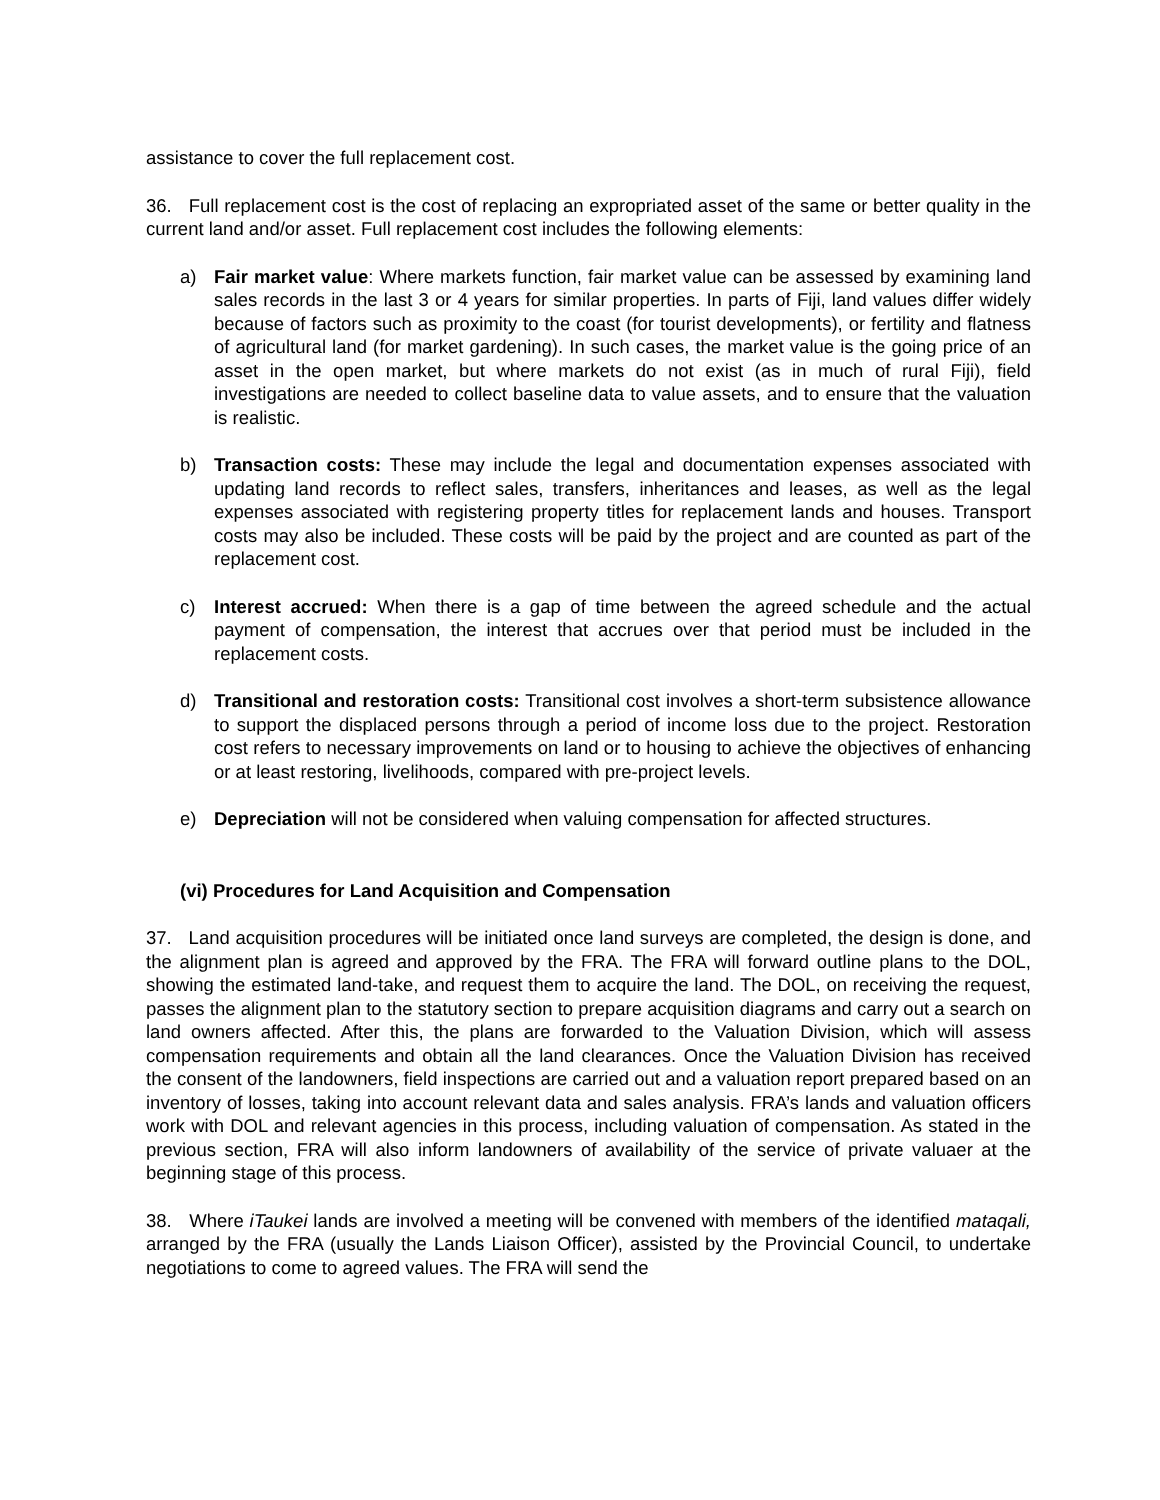assistance to cover the full replacement cost.
36. Full replacement cost is the cost of replacing an expropriated asset of the same or better quality in the current land and/or asset. Full replacement cost includes the following elements:
a) Fair market value: Where markets function, fair market value can be assessed by examining land sales records in the last 3 or 4 years for similar properties. In parts of Fiji, land values differ widely because of factors such as proximity to the coast (for tourist developments), or fertility and flatness of agricultural land (for market gardening). In such cases, the market value is the going price of an asset in the open market, but where markets do not exist (as in much of rural Fiji), field investigations are needed to collect baseline data to value assets, and to ensure that the valuation is realistic.
b) Transaction costs: These may include the legal and documentation expenses associated with updating land records to reflect sales, transfers, inheritances and leases, as well as the legal expenses associated with registering property titles for replacement lands and houses. Transport costs may also be included. These costs will be paid by the project and are counted as part of the replacement cost.
c) Interest accrued: When there is a gap of time between the agreed schedule and the actual payment of compensation, the interest that accrues over that period must be included in the replacement costs.
d) Transitional and restoration costs: Transitional cost involves a short-term subsistence allowance to support the displaced persons through a period of income loss due to the project. Restoration cost refers to necessary improvements on land or to housing to achieve the objectives of enhancing or at least restoring, livelihoods, compared with pre-project levels.
e) Depreciation will not be considered when valuing compensation for affected structures.
(vi) Procedures for Land Acquisition and Compensation
37. Land acquisition procedures will be initiated once land surveys are completed, the design is done, and the alignment plan is agreed and approved by the FRA. The FRA will forward outline plans to the DOL, showing the estimated land-take, and request them to acquire the land. The DOL, on receiving the request, passes the alignment plan to the statutory section to prepare acquisition diagrams and carry out a search on land owners affected. After this, the plans are forwarded to the Valuation Division, which will assess compensation requirements and obtain all the land clearances. Once the Valuation Division has received the consent of the landowners, field inspections are carried out and a valuation report prepared based on an inventory of losses, taking into account relevant data and sales analysis. FRA’s lands and valuation officers work with DOL and relevant agencies in this process, including valuation of compensation. As stated in the previous section, FRA will also inform landowners of availability of the service of private valuaer at the beginning stage of this process.
38. Where iTaukei lands are involved a meeting will be convened with members of the identified mataqali, arranged by the FRA (usually the Lands Liaison Officer), assisted by the Provincial Council, to undertake negotiations to come to agreed values. The FRA will send the